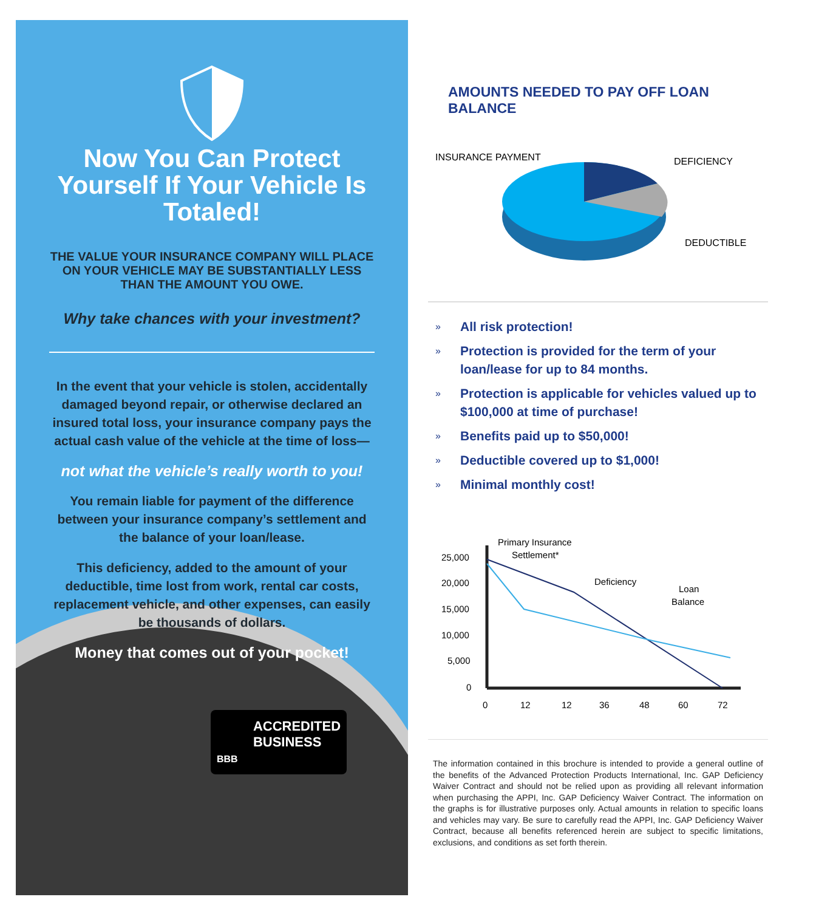Now You Can Protect Yourself If Your Vehicle Is Totaled!
THE VALUE YOUR INSURANCE COMPANY WILL PLACE ON YOUR VEHICLE MAY BE SUBSTANTIALLY LESS THAN THE AMOUNT YOU OWE.
Why take chances with your investment?
In the event that your vehicle is stolen, accidentally damaged beyond repair, or otherwise declared an insured total loss, your insurance company pays the actual cash value of the vehicle at the time of loss—
not what the vehicle’s really worth to you!
You remain liable for payment of the difference between your insurance company’s settlement and the balance of your loan/lease.
This deficiency, added to the amount of your deductible, time lost from work, rental car costs, replacement vehicle, and other expenses, can easily be thousands of dollars.
Money that comes out of your pocket!
ACCREDITED
BUSINESS
BBB
AMOUNTS NEEDED TO PAY OFF LOAN BALANCE
INSURANCE PAYMENT
DEFICIENCY
DEDUCTIBLE
» All risk protection!
» Protection is provided for the term of your loan/lease for up to 84 months.
» Protection is applicable for vehicles valued up to $100,000 at time of purchase!
» Benefits paid up to $50,000!
» Deductible covered up to $1,000!
» Minimal monthly cost!
Primary Insurance
Settlement*
Deficiency
Loan
Balance
25,000
20,000
15,000
10,000
5,000
0
0
12
12
36
48
60
72
The information contained in this brochure is intended to provide a general outline of the benefits of the Advanced Protection Products International, Inc. GAP Deficiency Waiver Contract and should not be relied upon as providing all relevant information when purchasing the APPI, Inc. GAP Deficiency Waiver Contract. The information on the graphs is for illustrative purposes only. Actual amounts in relation to specific loans and vehicles may vary. Be sure to carefully read the APPI, Inc. GAP Deficiency Waiver Contract, because all benefits referenced herein are subject to specific limitations, exclusions, and conditions as set forth therein.